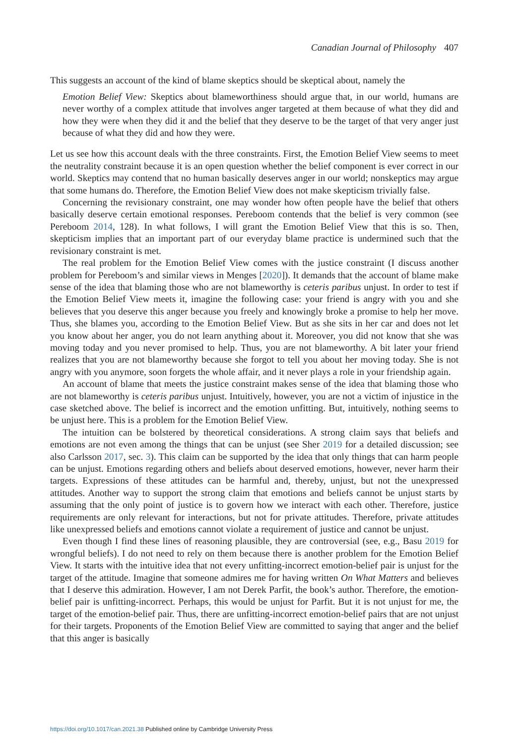Canadian Journal of Philosophy 407
This suggests an account of the kind of blame skeptics should be skeptical about, namely the
Emotion Belief View: Skeptics about blameworthiness should argue that, in our world, humans are never worthy of a complex attitude that involves anger targeted at them because of what they did and how they were when they did it and the belief that they deserve to be the target of that very anger just because of what they did and how they were.
Let us see how this account deals with the three constraints. First, the Emotion Belief View seems to meet the neutrality constraint because it is an open question whether the belief component is ever correct in our world. Skeptics may contend that no human basically deserves anger in our world; nonskeptics may argue that some humans do. Therefore, the Emotion Belief View does not make skepticism trivially false.
Concerning the revisionary constraint, one may wonder how often people have the belief that others basically deserve certain emotional responses. Pereboom contends that the belief is very common (see Pereboom 2014, 128). In what follows, I will grant the Emotion Belief View that this is so. Then, skepticism implies that an important part of our everyday blame practice is undermined such that the revisionary constraint is met.
The real problem for the Emotion Belief View comes with the justice constraint (I discuss another problem for Pereboom’s and similar views in Menges [2020]). It demands that the account of blame make sense of the idea that blaming those who are not blameworthy is ceteris paribus unjust. In order to test if the Emotion Belief View meets it, imagine the following case: your friend is angry with you and she believes that you deserve this anger because you freely and knowingly broke a promise to help her move. Thus, she blames you, according to the Emotion Belief View. But as she sits in her car and does not let you know about her anger, you do not learn anything about it. Moreover, you did not know that she was moving today and you never promised to help. Thus, you are not blameworthy. A bit later your friend realizes that you are not blameworthy because she forgot to tell you about her moving today. She is not angry with you anymore, soon forgets the whole affair, and it never plays a role in your friendship again.
An account of blame that meets the justice constraint makes sense of the idea that blaming those who are not blameworthy is ceteris paribus unjust. Intuitively, however, you are not a victim of injustice in the case sketched above. The belief is incorrect and the emotion unfitting. But, intuitively, nothing seems to be unjust here. This is a problem for the Emotion Belief View.
The intuition can be bolstered by theoretical considerations. A strong claim says that beliefs and emotions are not even among the things that can be unjust (see Sher 2019 for a detailed discussion; see also Carlsson 2017, sec. 3). This claim can be supported by the idea that only things that can harm people can be unjust. Emotions regarding others and beliefs about deserved emotions, however, never harm their targets. Expressions of these attitudes can be harmful and, thereby, unjust, but not the unexpressed attitudes. Another way to support the strong claim that emotions and beliefs cannot be unjust starts by assuming that the only point of justice is to govern how we interact with each other. Therefore, justice requirements are only relevant for interactions, but not for private attitudes. Therefore, private attitudes like unexpressed beliefs and emotions cannot violate a requirement of justice and cannot be unjust.
Even though I find these lines of reasoning plausible, they are controversial (see, e.g., Basu 2019 for wrongful beliefs). I do not need to rely on them because there is another problem for the Emotion Belief View. It starts with the intuitive idea that not every unfitting-incorrect emotion-belief pair is unjust for the target of the attitude. Imagine that someone admires me for having written On What Matters and believes that I deserve this admiration. However, I am not Derek Parfit, the book’s author. Therefore, the emotion-belief pair is unfitting-incorrect. Perhaps, this would be unjust for Parfit. But it is not unjust for me, the target of the emotion-belief pair. Thus, there are unfitting-incorrect emotion-belief pairs that are not unjust for their targets. Proponents of the Emotion Belief View are committed to saying that anger and the belief that this anger is basically
https://doi.org/10.1017/can.2021.38 Published online by Cambridge University Press